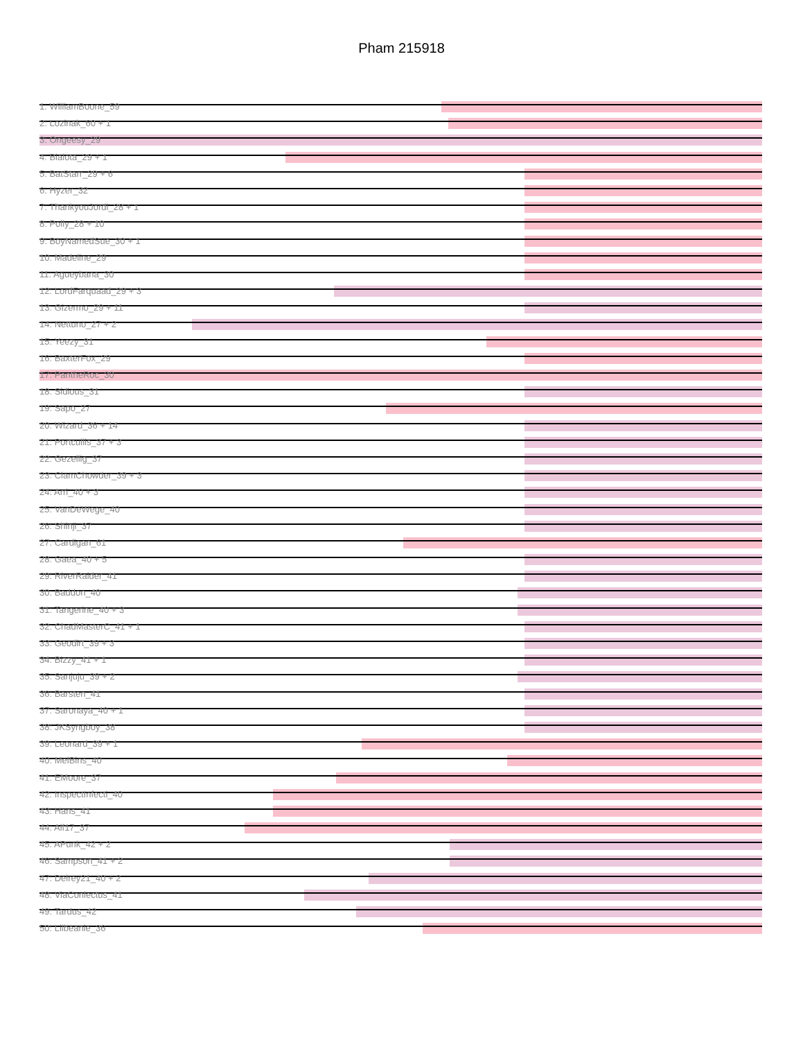Pham 215918
1: WilliamBoone_59
2: Lozinak_60 + 1
3: Ongeesy_29
4: Bialota_29 + 1
5: BatStarr_29 + 6
6: Hyzer_32
7: ThankyouJordi_28 + 1
8: Polly_28 + 10
9: BoyNamedSue_30 + 1
10: Madeline_29
11: Agueybana_30
12: LordFarquaad_29 + 3
13: Gizermo_29 + 11
14: Nettuno_27 + 2
15: Yeezy_31
16: BaxterFox_29
17: PantheRoc_30
18: Sidious_31
19: Sapo_27
20: Wizard_36 + 14
21: Portcullis_37 + 3
22: Gezellig_37
23: ClamChowder_39 + 3
24: Arri_40 + 3
25: VanDeWege_40
26: Shinji_37
27: Cardigan_61
28: Gaea_40 + 5
29: RiverRaider_41
30: Baddon_40
31: Tangerine_40 + 3
32: ChadMasterC_41 + 1
33: Geodirt_39 + 3
34: Bizzy_41 + 1
35: Sanjuju_39 + 2
36: Barsten_41
37: Saronaya_40 + 1
38: JKSyngboy_38
39: Leonard_39 + 1
40: MelBins_40
41: EMoore_37
42: InspectInfecti_40
43: Hans_41
44: Alf17_37
45: APunk_42 + 2
46: Sampson_41 + 2
47: Delrey21_40 + 2
48: ViaConlectus_41
49: Tardus_42
50: Lilbeanie_36